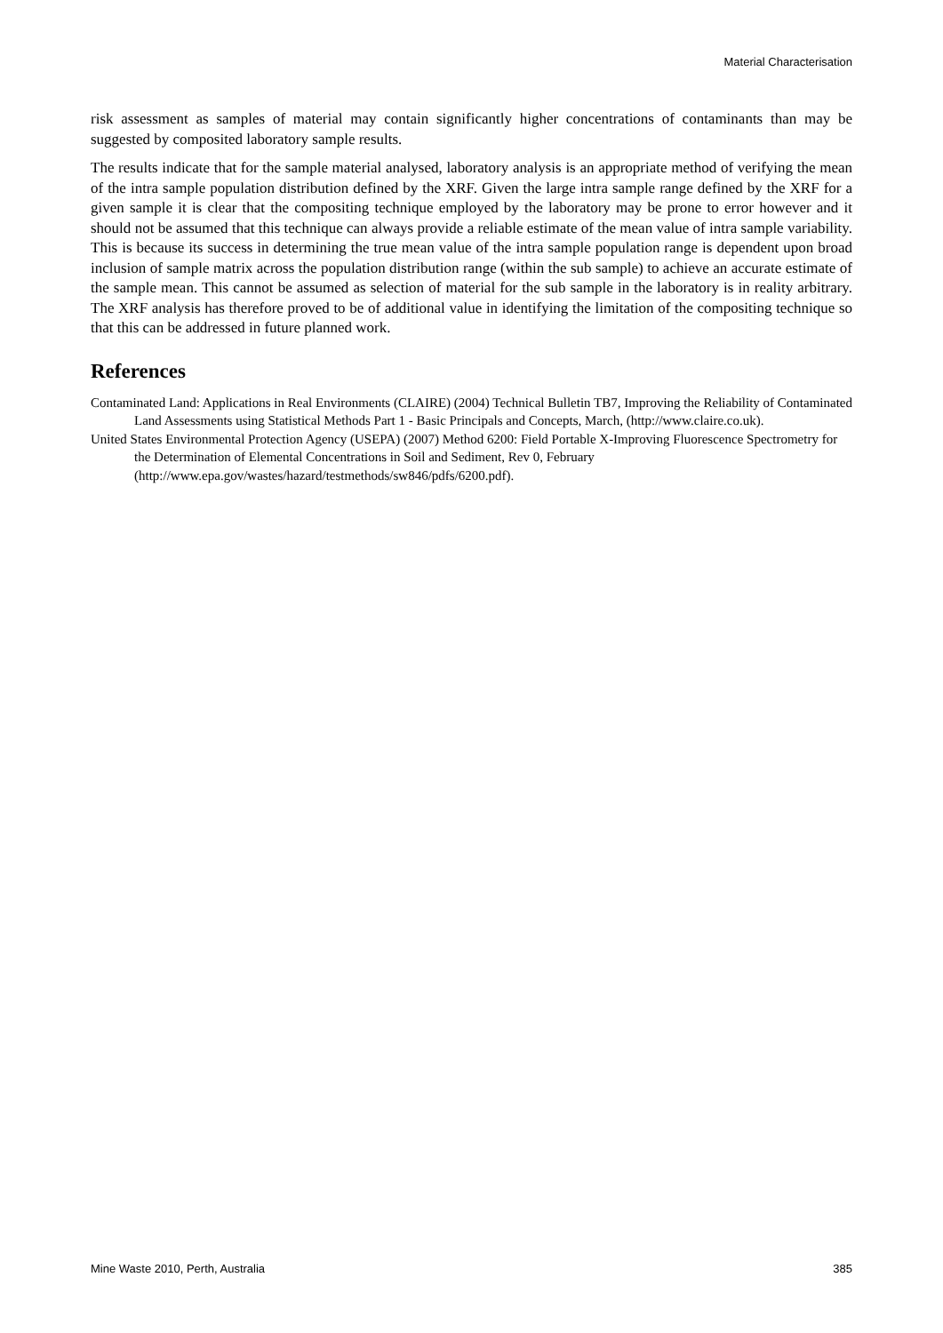Material Characterisation
risk assessment as samples of material may contain significantly higher concentrations of contaminants than may be suggested by composited laboratory sample results.
The results indicate that for the sample material analysed, laboratory analysis is an appropriate method of verifying the mean of the intra sample population distribution defined by the XRF. Given the large intra sample range defined by the XRF for a given sample it is clear that the compositing technique employed by the laboratory may be prone to error however and it should not be assumed that this technique can always provide a reliable estimate of the mean value of intra sample variability. This is because its success in determining the true mean value of the intra sample population range is dependent upon broad inclusion of sample matrix across the population distribution range (within the sub sample) to achieve an accurate estimate of the sample mean. This cannot be assumed as selection of material for the sub sample in the laboratory is in reality arbitrary. The XRF analysis has therefore proved to be of additional value in identifying the limitation of the compositing technique so that this can be addressed in future planned work.
References
Contaminated Land: Applications in Real Environments (CLAIRE) (2004) Technical Bulletin TB7, Improving the Reliability of Contaminated Land Assessments using Statistical Methods Part 1 - Basic Principals and Concepts, March, (http://www.claire.co.uk).
United States Environmental Protection Agency (USEPA) (2007) Method 6200: Field Portable X-Improving Fluorescence Spectrometry for the Determination of Elemental Concentrations in Soil and Sediment, Rev 0, February (http://www.epa.gov/wastes/hazard/testmethods/sw846/pdfs/6200.pdf).
Mine Waste 2010, Perth, Australia 385